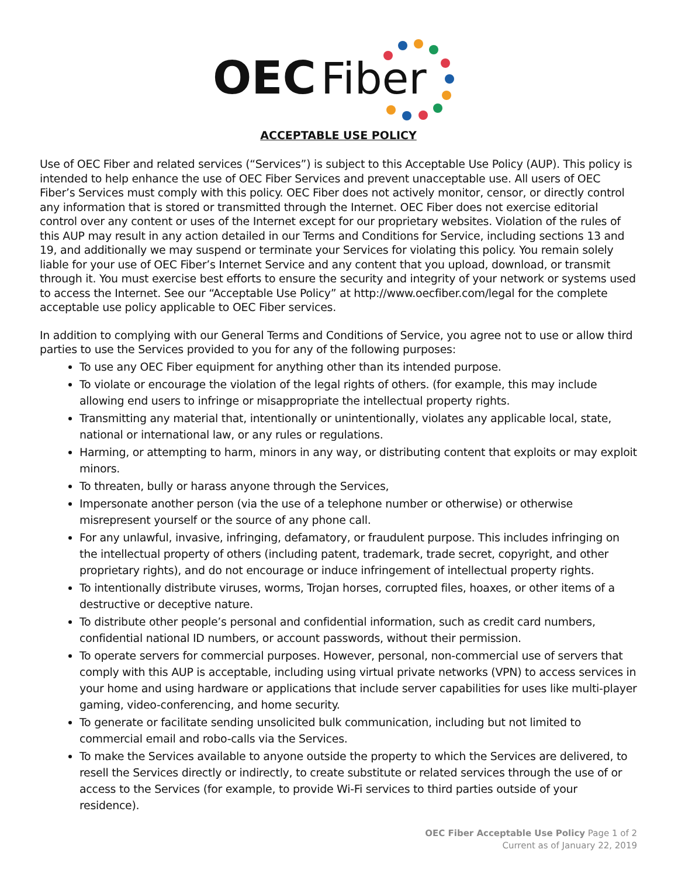OEC
Fiber
ACCEPTABLE USE POLICY
Use of OEC Fiber and related services (“Services”) is subject to this Acceptable Use Policy (AUP). This policy is intended to help enhance the use of OEC Fiber Services and prevent unacceptable use. All users of OEC Fiber’s Services must comply with this policy. OEC Fiber does not actively monitor, censor, or directly control any information that is stored or transmitted through the Internet. OEC Fiber does not exercise editorial control over any content or uses of the Internet except for our proprietary websites. Violation of the rules of this AUP may result in any action detailed in our Terms and Conditions for Service, including sections 13 and 19, and additionally we may suspend or terminate your Services for violating this policy. You remain solely liable for your use of OEC Fiber’s Internet Service and any content that you upload, download, or transmit through it. You must exercise best efforts to ensure the security and integrity of your network or systems used to access the Internet. See our “Acceptable Use Policy” at http://www.oecfiber.com/legal for the complete acceptable use policy applicable to OEC Fiber services.
In addition to complying with our General Terms and Conditions of Service, you agree not to use or allow third parties to use the Services provided to you for any of the following purposes:
To use any OEC Fiber equipment for anything other than its intended purpose.
To violate or encourage the violation of the legal rights of others. (for example, this may include allowing end users to infringe or misappropriate the intellectual property rights.
Transmitting any material that, intentionally or unintentionally, violates any applicable local, state, national or international law, or any rules or regulations.
Harming, or attempting to harm, minors in any way, or distributing content that exploits or may exploit minors.
To threaten, bully or harass anyone through the Services,
Impersonate another person (via the use of a telephone number or otherwise) or otherwise misrepresent yourself or the source of any phone call.
For any unlawful, invasive, infringing, defamatory, or fraudulent purpose. This includes infringing on the intellectual property of others (including patent, trademark, trade secret, copyright, and other proprietary rights), and do not encourage or induce infringement of intellectual property rights.
To intentionally distribute viruses, worms, Trojan horses, corrupted files, hoaxes, or other items of a destructive or deceptive nature.
To distribute other people’s personal and confidential information, such as credit card numbers, confidential national ID numbers, or account passwords, without their permission.
To operate servers for commercial purposes. However, personal, non-commercial use of servers that comply with this AUP is acceptable, including using virtual private networks (VPN) to access services in your home and using hardware or applications that include server capabilities for uses like multi-player gaming, video-conferencing, and home security.
To generate or facilitate sending unsolicited bulk communication, including but not limited to commercial email and robo-calls via the Services.
To make the Services available to anyone outside the property to which the Services are delivered, to resell the Services directly or indirectly, to create substitute or related services through the use of or access to the Services (for example, to provide Wi-Fi services to third parties outside of your residence).
OEC Fiber Acceptable Use Policy Page 1 of 2
Current as of January 22, 2019